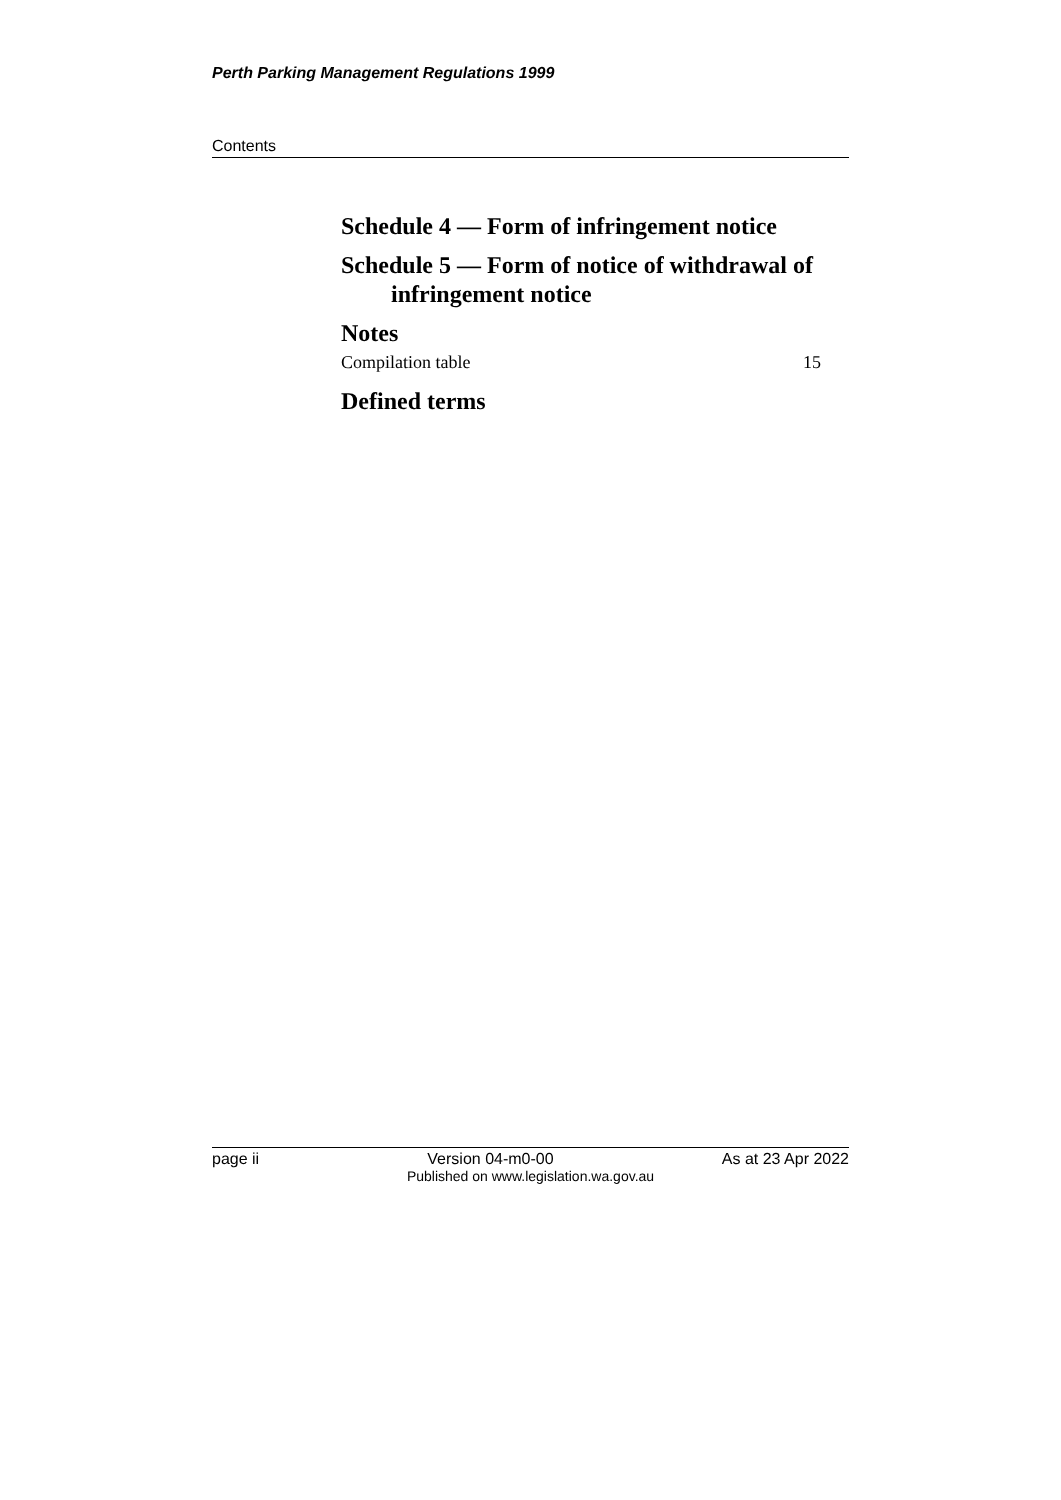Perth Parking Management Regulations 1999
Contents
Schedule 4 — Form of infringement notice
Schedule 5 — Form of notice of withdrawal of infringement notice
Notes
Compilation table 15
Defined terms
page ii Version 04-m0-00 As at 23 Apr 2022
Published on www.legislation.wa.gov.au